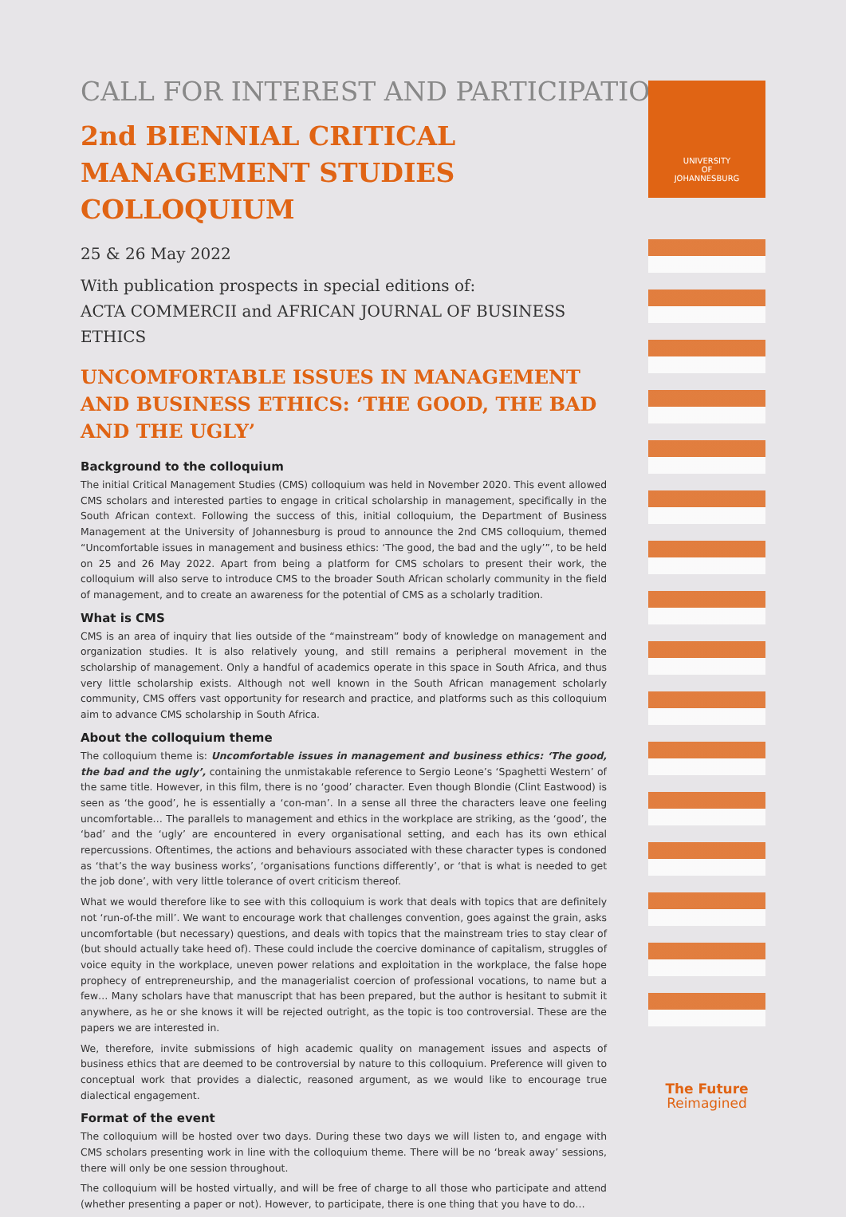CALL FOR INTEREST AND PARTICIPATION
2nd BIENNIAL CRITICAL MANAGEMENT STUDIES COLLOQUIUM
25 & 26 May 2022
With publication prospects in special editions of:
ACTA COMMERCII and AFRICAN JOURNAL OF BUSINESS ETHICS
UNCOMFORTABLE ISSUES IN MANAGEMENT AND BUSINESS ETHICS: ‘THE GOOD, THE BAD AND THE UGLY’
Background to the colloquium
The initial Critical Management Studies (CMS) colloquium was held in November 2020. This event allowed CMS scholars and interested parties to engage in critical scholarship in management, specifically in the South African context. Following the success of this, initial colloquium, the Department of Business Management at the University of Johannesburg is proud to announce the 2nd CMS colloquium, themed “Uncomfortable issues in management and business ethics: ‘The good, the bad and the ugly’”, to be held on 25 and 26 May 2022. Apart from being a platform for CMS scholars to present their work, the colloquium will also serve to introduce CMS to the broader South African scholarly community in the field of management, and to create an awareness for the potential of CMS as a scholarly tradition.
What is CMS
CMS is an area of inquiry that lies outside of the “mainstream” body of knowledge on management and organization studies. It is also relatively young, and still remains a peripheral movement in the scholarship of management. Only a handful of academics operate in this space in South Africa, and thus very little scholarship exists. Although not well known in the South African management scholarly community, CMS offers vast opportunity for research and practice, and platforms such as this colloquium aim to advance CMS scholarship in South Africa.
About the colloquium theme
The colloquium theme is: Uncomfortable issues in management and business ethics: ‘The good, the bad and the ugly’, containing the unmistakable reference to Sergio Leone’s ‘Spaghetti Western’ of the same title. However, in this film, there is no ‘good’ character. Even though Blondie (Clint Eastwood) is seen as ‘the good’, he is essentially a ‘con-man’. In a sense all three the characters leave one feeling uncomfortable… The parallels to management and ethics in the workplace are striking, as the ‘good’, the ‘bad’ and the ‘ugly’ are encountered in every organisational setting, and each has its own ethical repercussions. Oftentimes, the actions and behaviours associated with these character types is condoned as ‘that’s the way business works’, ‘organisations functions differently’, or ‘that is what is needed to get the job done’, with very little tolerance of overt criticism thereof.
What we would therefore like to see with this colloquium is work that deals with topics that are definitely not ‘run-of-the mill’. We want to encourage work that challenges convention, goes against the grain, asks uncomfortable (but necessary) questions, and deals with topics that the mainstream tries to stay clear of (but should actually take heed of). These could include the coercive dominance of capitalism, struggles of voice equity in the workplace, uneven power relations and exploitation in the workplace, the false hope prophecy of entrepreneurship, and the managerialist coercion of professional vocations, to name but a few… Many scholars have that manuscript that has been prepared, but the author is hesitant to submit it anywhere, as he or she knows it will be rejected outright, as the topic is too controversial. These are the papers we are interested in.
We, therefore, invite submissions of high academic quality on management issues and aspects of business ethics that are deemed to be controversial by nature to this colloquium. Preference will given to conceptual work that provides a dialectic, reasoned argument, as we would like to encourage true dialectical engagement.
Format of the event
The colloquium will be hosted over two days. During these two days we will listen to, and engage with CMS scholars presenting work in line with the colloquium theme. There will be no ‘break away’ sessions, there will only be one session throughout.
The colloquium will be hosted virtually, and will be free of charge to all those who participate and attend (whether presenting a paper or not). However, to participate, there is one thing that you have to do…
UNIVERSITY
OF
JOHANNESBURG
The Future
Reimagined